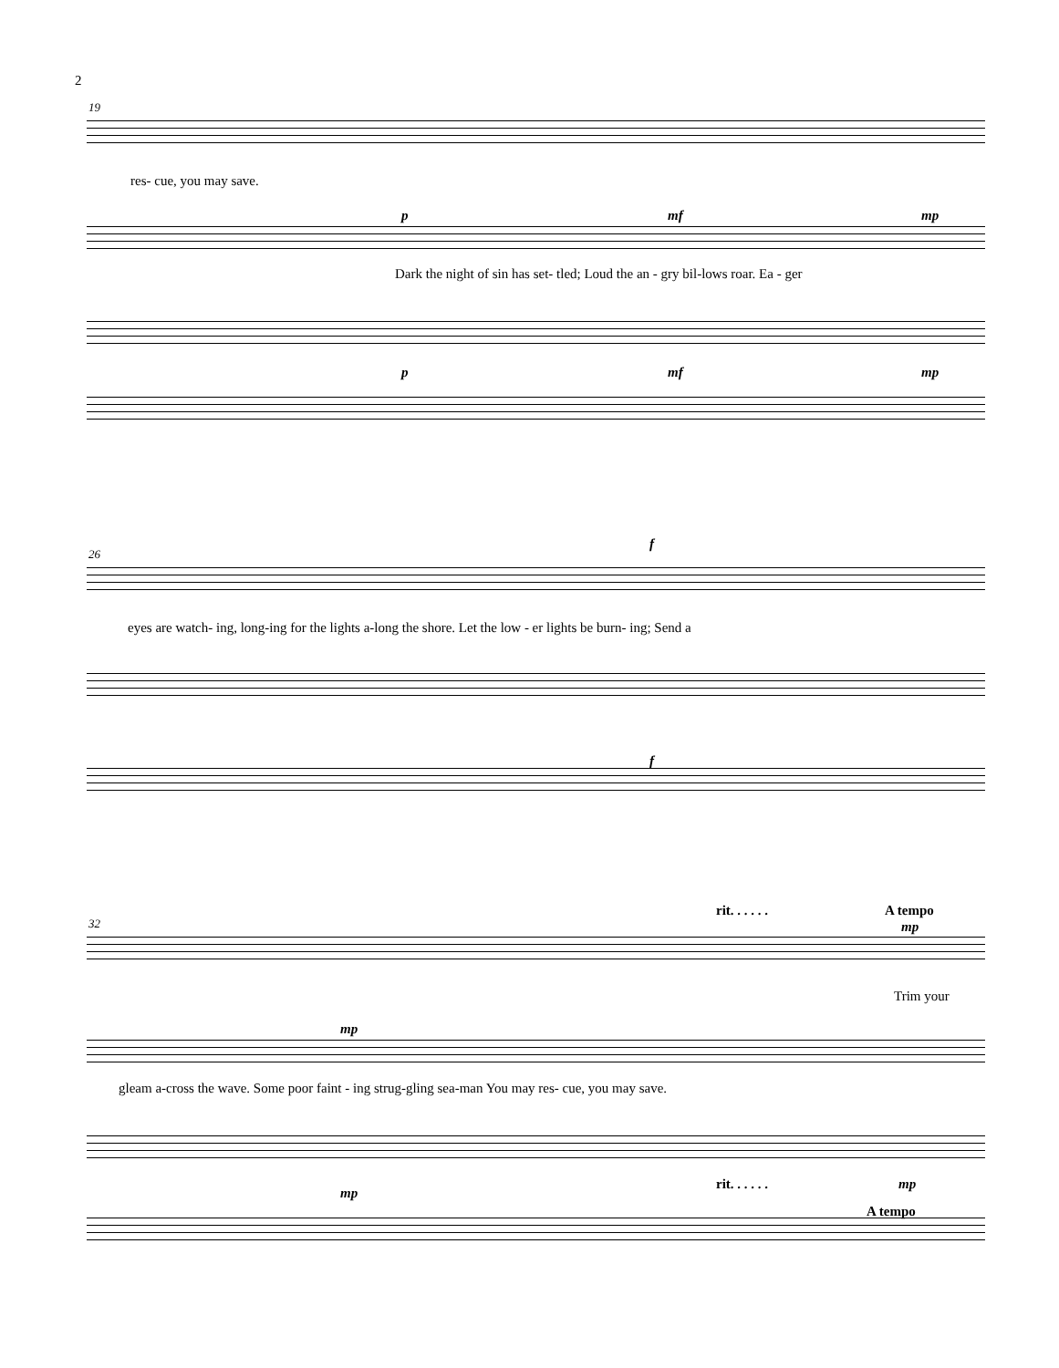2
19
res- cue, you may save.
p mf mp
Dark the night of sin has set- tled; Loud the an - gry bil-lows roar. Ea - ger
p mf mp
26
f
eyes are watch- ing, long-ing for the lights a-long the shore. Let the low - er lights be burn- ing; Send a
f
rit. . . . . . A tempo
32 mp
Trim your
mp
gleam a-cross the wave. Some poor faint - ing strug-gling sea-man You may res- cue, you may save.
mp
rit. . . . . . mp
A tempo